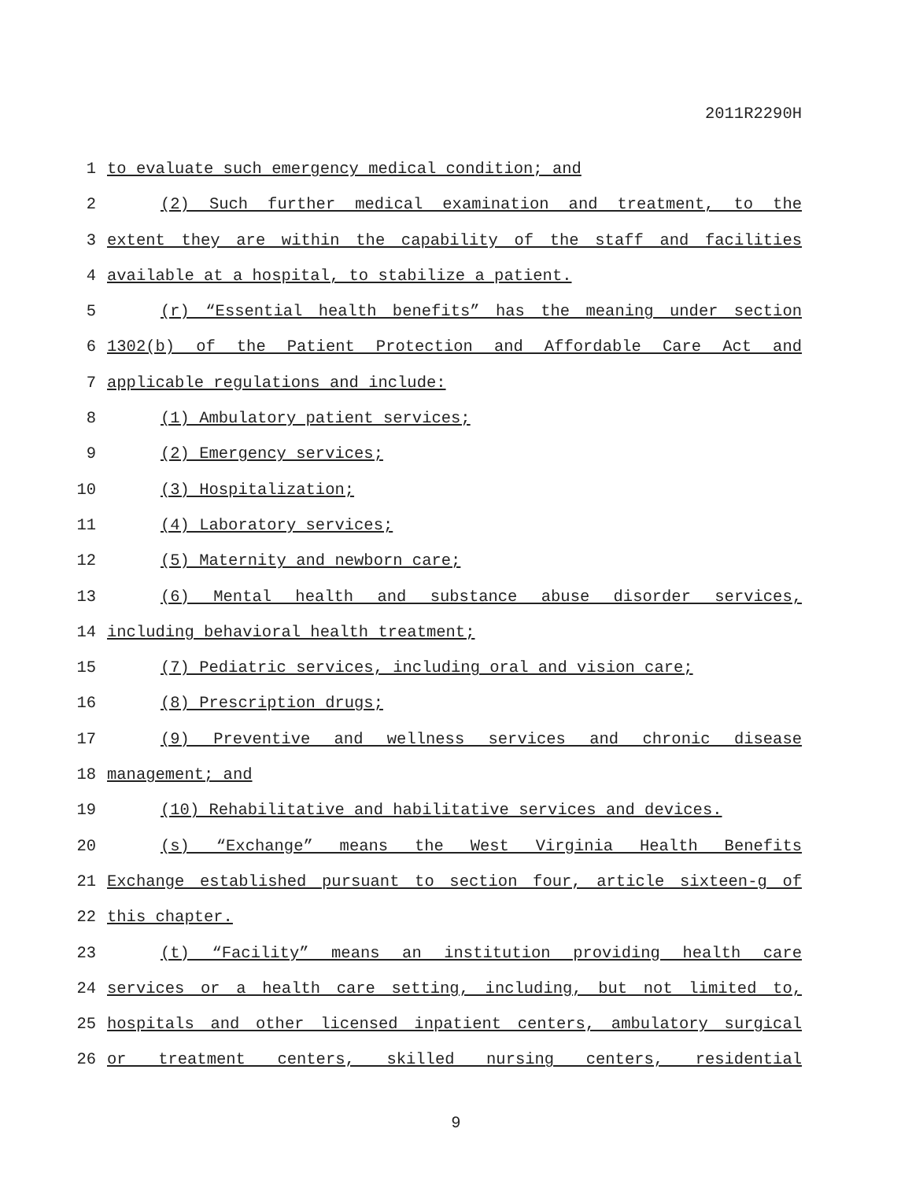2011R2290H
1 to evaluate such emergency medical condition; and
2 (2) Such further medical examination and treatment, to the
3 extent they are within the capability of the staff and facilities
4 available at a hospital, to stabilize a patient.
5 (r) “Essential health benefits” has the meaning under section
6 1302(b) of the Patient Protection and Affordable Care Act and
7 applicable regulations and include:
8 (1) Ambulatory patient services;
9 (2) Emergency services;
10 (3) Hospitalization;
11 (4) Laboratory services;
12 (5) Maternity and newborn care;
13 (6) Mental health and substance abuse disorder services,
14 including behavioral health treatment;
15 (7) Pediatric services, including oral and vision care;
16 (8) Prescription drugs;
17 (9) Preventive and wellness services and chronic disease
18 management; and
19 (10) Rehabilitative and habilitative services and devices.
20 (s) “Exchange” means the West Virginia Health Benefits
21 Exchange established pursuant to section four, article sixteen-g of
22 this chapter.
23 (t) “Facility” means an institution providing health care
24 services or a health care setting, including, but not limited to,
25 hospitals and other licensed inpatient centers, ambulatory surgical
26 or treatment centers, skilled nursing centers, residential
9